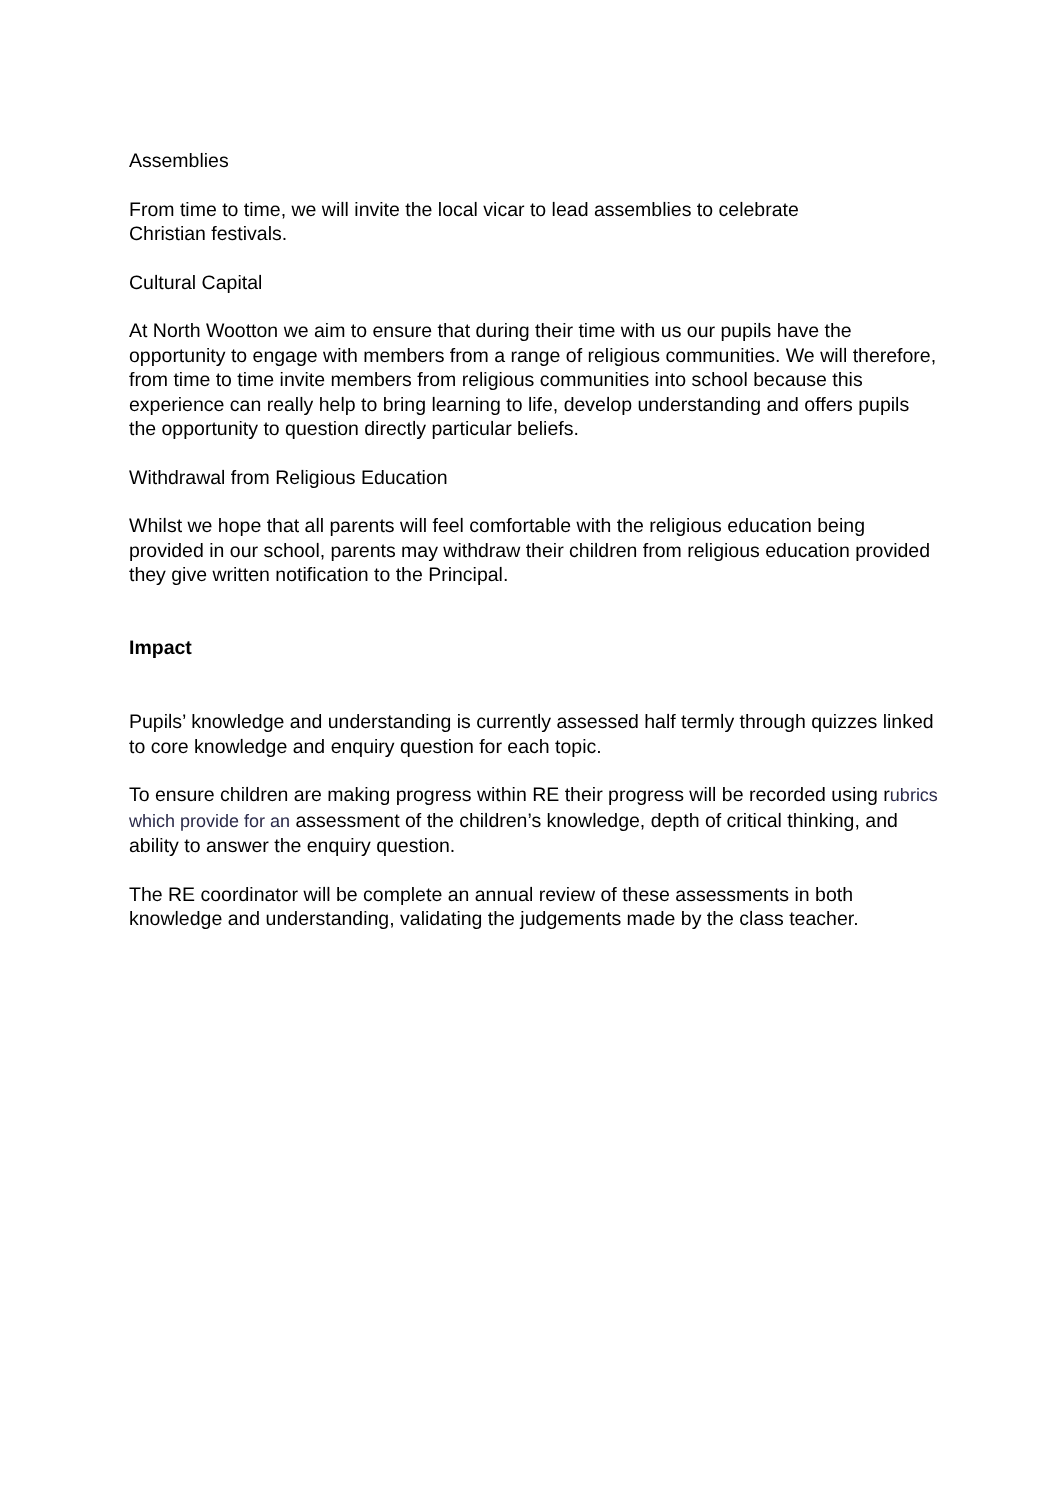Assemblies
From time to time, we will invite the local vicar to lead assemblies to celebrate
Christian festivals.
Cultural Capital
At North Wootton we aim to ensure that during their time with us our pupils have the opportunity to engage with members from a range of religious communities. We will therefore, from time to time invite members from religious communities into school because this experience can really help to bring learning to life, develop understanding and offers pupils the opportunity to question directly particular beliefs.
Withdrawal from Religious Education
Whilst we hope that all parents will feel comfortable with the religious education being provided in our school, parents may withdraw their children from religious education provided they give written notification to the Principal.
Impact
Pupils’ knowledge and understanding is currently assessed half termly through quizzes linked to core knowledge and enquiry question for each topic.
To ensure children are making progress within RE their progress will be recorded using rubrics which provide for an assessment of the children’s knowledge, depth of critical thinking, and ability to answer the enquiry question.
The RE coordinator will be complete an annual review of these assessments in both knowledge and understanding, validating the judgements made by the class teacher.